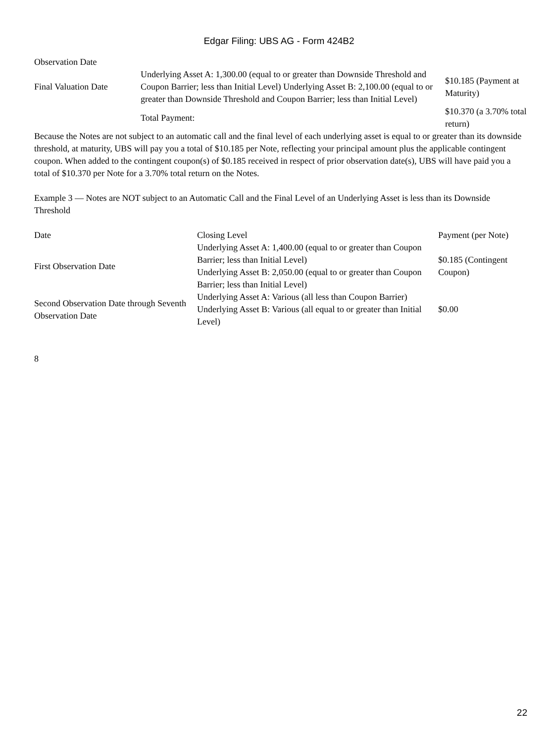Edgar Filing: UBS AG - Form 424B2
| Observation Date | | |
| Final Valuation Date | Underlying Asset A: 1,300.00 (equal to or greater than Downside Threshold and Coupon Barrier; less than Initial Level) Underlying Asset B: 2,100.00 (equal to or greater than Downside Threshold and Coupon Barrier; less than Initial Level) | $10.185 (Payment at Maturity) |
| | Total Payment: | $10.370 (a 3.70% total return) |
Because the Notes are not subject to an automatic call and the final level of each underlying asset is equal to or greater than its downside threshold, at maturity, UBS will pay you a total of $10.185 per Note, reflecting your principal amount plus the applicable contingent coupon. When added to the contingent coupon(s) of $0.185 received in respect of prior observation date(s), UBS will have paid you a total of $10.370 per Note for a 3.70% total return on the Notes.
Example 3 — Notes are NOT subject to an Automatic Call and the Final Level of an Underlying Asset is less than its Downside Threshold
| Date | Closing Level | Payment (per Note) |
| First Observation Date | Underlying Asset A: 1,400.00 (equal to or greater than Coupon Barrier; less than Initial Level) Underlying Asset B: 2,050.00 (equal to or greater than Coupon Barrier; less than Initial Level) | $0.185 (Contingent Coupon) |
| Second Observation Date through Seventh Observation Date | Underlying Asset A: Various (all less than Coupon Barrier) Underlying Asset B: Various (all equal to or greater than Initial Level) | $0.00 |
8
22